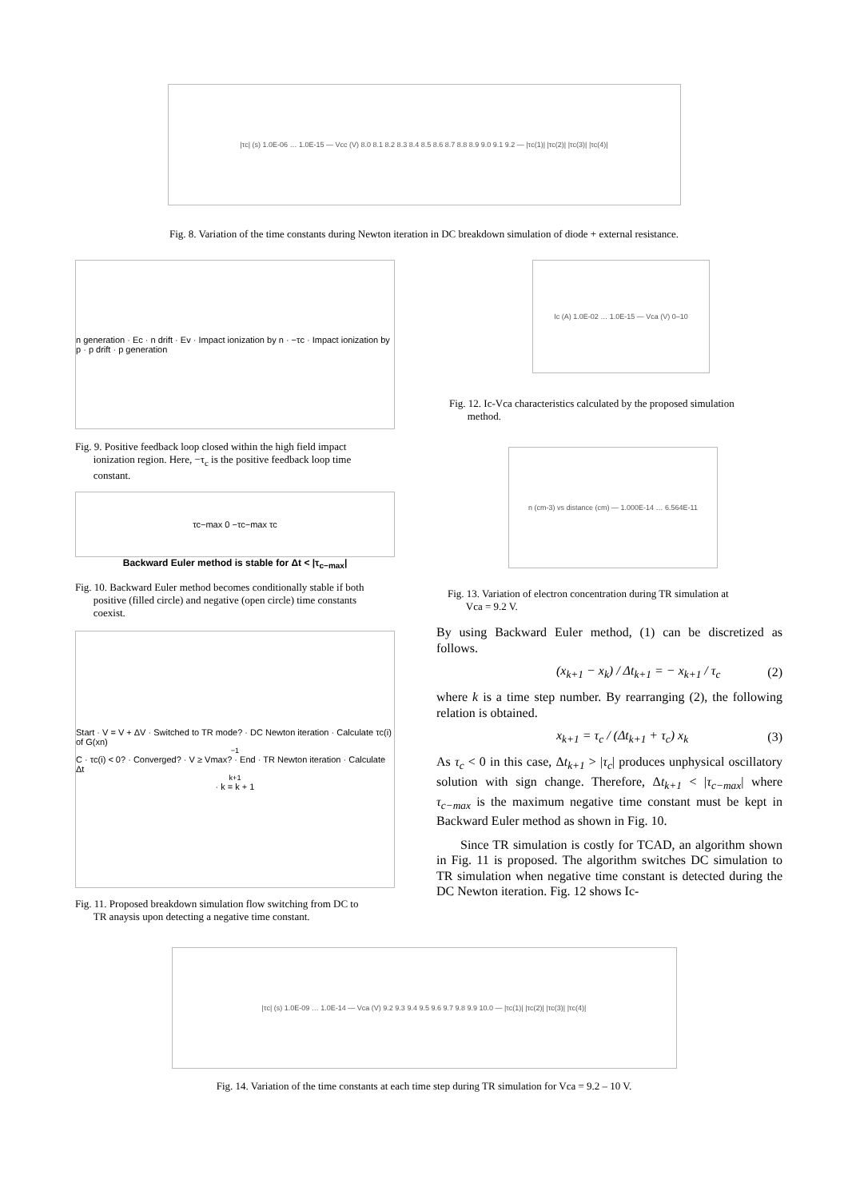|τc| (s) 1.0E-06 … 1.0E-15 — Vcc (V) 8.0 8.1 8.2 8.3 8.4 8.5 8.6 8.7 8.8 8.9 9.0 9.1 9.2 — |τc(1)| |τc(2)| |τc(3)| |τc(4)|
Fig. 8. Variation of the time constants during Newton iteration in DC breakdown simulation of diode + external resistance.
n generation · Ec · n drift · Ev · Impact ionization by n · −τc · Impact ionization by p · p drift · p generation
Fig. 9. Positive feedback loop closed within the high field impact
ionization region. Here, −τ<sub>c</sub> is the positive feedback loop time
constant.
τc−max 0 −τc−max τc
Backward Euler method is stable for Δt < |τ<sub>c−max</sub>|
Fig. 10. Backward Euler method becomes conditionally stable if both
positive (filled circle) and negative (open circle) time constants
coexist.
Start · V = V + ΔV · Switched to TR mode? · DC Newton iteration · Calculate τc(i) of G(xn)<sup>−1</sup>C · τc(i) < 0? · Converged? · V ≥ Vmax? · End · TR Newton iteration · Calculate Δt<sub>k+1</sub> · k = k + 1
Fig. 11. Proposed breakdown simulation flow switching from DC to
TR anaysis upon detecting a negative time constant.
Ic (A) 1.0E-02 … 1.0E-15 — Vca (V) 0–10
Fig. 12. Ic-Vca characteristics calculated by the proposed simulation
method.
n (cm-3) vs distance (cm) — 1.000E-14 … 6.564E-11
Fig. 13. Variation of electron concentration during TR simulation at
Vca = 9.2 V.
By using Backward Euler method, (1) can be discretized as follows.
(x<sub>k+1</sub> − x<sub>k</sub>) / Δt<sub>k+1</sub> = − x<sub>k+1</sub> / τ<sub>c</sub> (2)
where k is a time step number. By rearranging (2), the following relation is obtained.
x<sub>k+1</sub> = τ<sub>c</sub> / (Δt<sub>k+1</sub> + τ<sub>c</sub>) x<sub>k</sub> (3)
As τ<sub>c</sub> < 0 in this case, Δt<sub>k+1</sub> > |τ<sub>c</sub>| produces unphysical oscillatory solution with sign change. Therefore, Δt<sub>k+1</sub> < |τ<sub>c−max</sub>| where τ<sub>c−max</sub> is the maximum negative time constant must be kept in Backward Euler method as shown in Fig. 10.
Since TR simulation is costly for TCAD, an algorithm shown in Fig. 11 is proposed. The algorithm switches DC simulation to TR simulation when negative time constant is detected during the DC Newton iteration. Fig. 12 shows Ic-
|τc| (s) 1.0E-09 … 1.0E-14 — Vca (V) 9.2 9.3 9.4 9.5 9.6 9.7 9.8 9.9 10.0 — |τc(1)| |τc(2)| |τc(3)| |τc(4)|
Fig. 14. Variation of the time constants at each time step during TR simulation for Vca = 9.2 – 10 V.